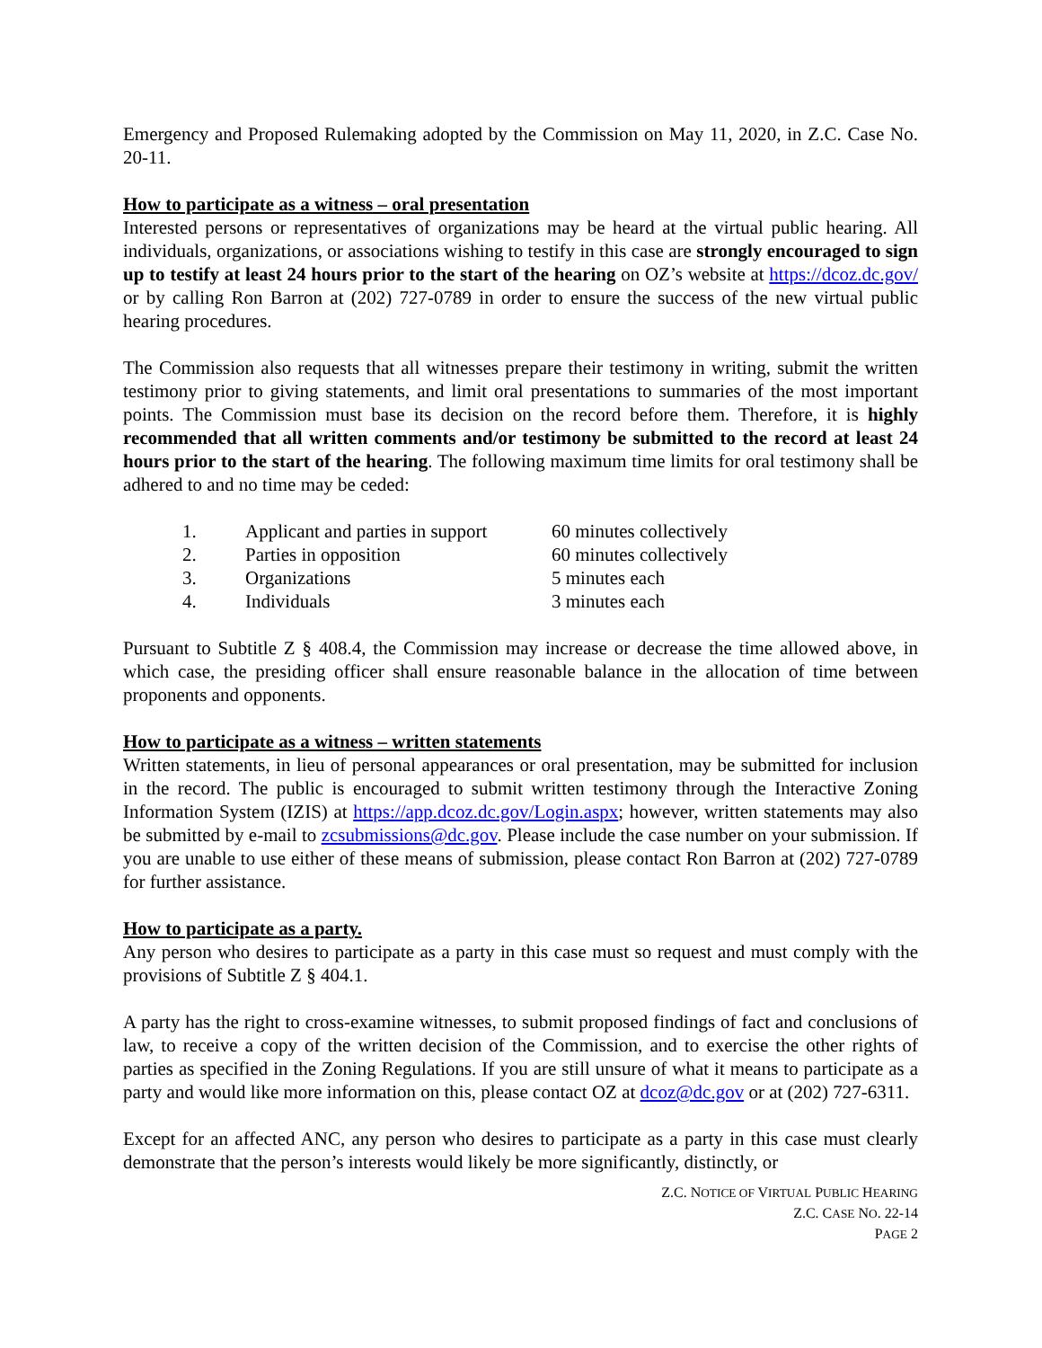Emergency and Proposed Rulemaking adopted by the Commission on May 11, 2020, in Z.C. Case No. 20-11.
How to participate as a witness – oral presentation
Interested persons or representatives of organizations may be heard at the virtual public hearing. All individuals, organizations, or associations wishing to testify in this case are strongly encouraged to sign up to testify at least 24 hours prior to the start of the hearing on OZ’s website at https://dcoz.dc.gov/ or by calling Ron Barron at (202) 727-0789 in order to ensure the success of the new virtual public hearing procedures.
The Commission also requests that all witnesses prepare their testimony in writing, submit the written testimony prior to giving statements, and limit oral presentations to summaries of the most important points. The Commission must base its decision on the record before them. Therefore, it is highly recommended that all written comments and/or testimony be submitted to the record at least 24 hours prior to the start of the hearing. The following maximum time limits for oral testimony shall be adhered to and no time may be ceded:
| 1. | Applicant and parties in support | 60 minutes collectively |
| 2. | Parties in opposition | 60 minutes collectively |
| 3. | Organizations | 5 minutes each |
| 4. | Individuals | 3 minutes each |
Pursuant to Subtitle Z § 408.4, the Commission may increase or decrease the time allowed above, in which case, the presiding officer shall ensure reasonable balance in the allocation of time between proponents and opponents.
How to participate as a witness – written statements
Written statements, in lieu of personal appearances or oral presentation, may be submitted for inclusion in the record. The public is encouraged to submit written testimony through the Interactive Zoning Information System (IZIS) at https://app.dcoz.dc.gov/Login.aspx; however, written statements may also be submitted by e-mail to zcsubmissions@dc.gov. Please include the case number on your submission. If you are unable to use either of these means of submission, please contact Ron Barron at (202) 727-0789 for further assistance.
How to participate as a party.
Any person who desires to participate as a party in this case must so request and must comply with the provisions of Subtitle Z § 404.1.
A party has the right to cross-examine witnesses, to submit proposed findings of fact and conclusions of law, to receive a copy of the written decision of the Commission, and to exercise the other rights of parties as specified in the Zoning Regulations. If you are still unsure of what it means to participate as a party and would like more information on this, please contact OZ at dcoz@dc.gov or at (202) 727-6311.
Except for an affected ANC, any person who desires to participate as a party in this case must clearly demonstrate that the person’s interests would likely be more significantly, distinctly, or
Z.C. NOTICE OF VIRTUAL PUBLIC HEARING
Z.C. CASE NO. 22-14
PAGE 2